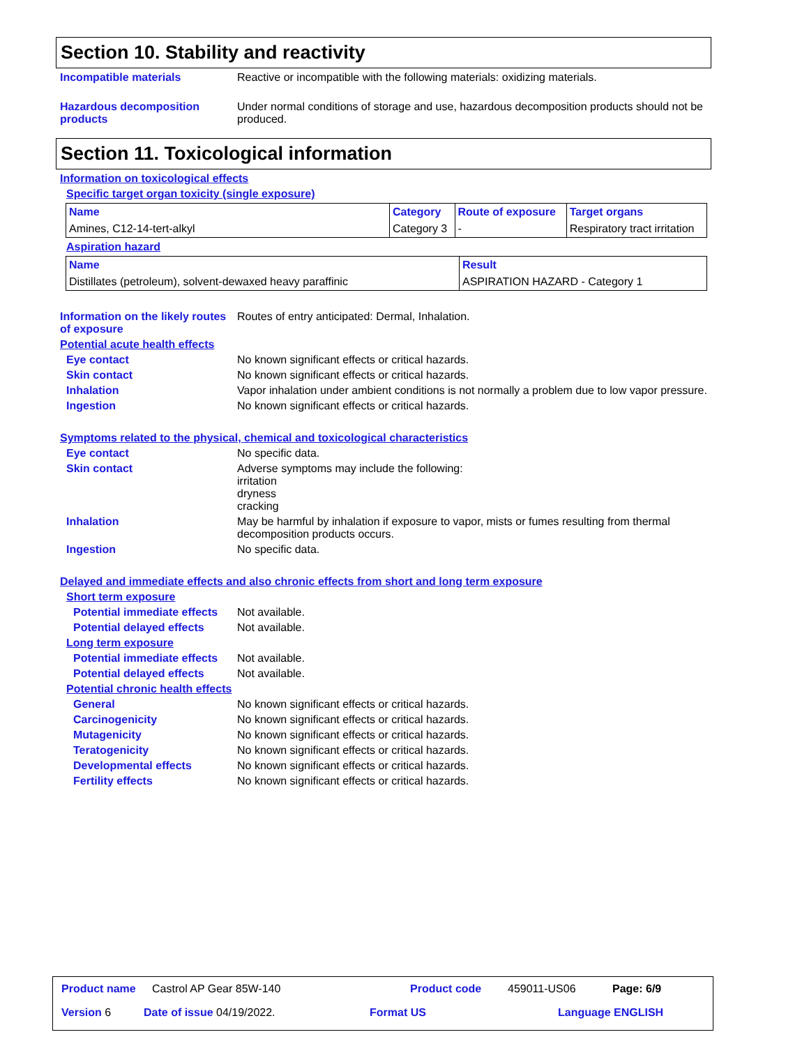Section 10. Stability and reactivity
Incompatible materials Reactive or incompatible with the following materials: oxidizing materials.
Hazardous decomposition products
Under normal conditions of storage and use, hazardous decomposition products should not be produced.
Section 11. Toxicological information
Information on toxicological effects
Specific target organ toxicity (single exposure)
| Name | Category | Route of exposure | Target organs |
| --- | --- | --- | --- |
| Amines, C12-14-tert-alkyl | Category 3 | - | Respiratory tract irritation |
Aspiration hazard
| Name | Result |
| --- | --- |
| Distillates (petroleum), solvent-dewaxed heavy paraffinic | ASPIRATION HAZARD - Category 1 |
Information on the likely routes of exposure
Routes of entry anticipated: Dermal, Inhalation.
Potential acute health effects
Eye contact No known significant effects or critical hazards.
Skin contact No known significant effects or critical hazards.
Inhalation Vapor inhalation under ambient conditions is not normally a problem due to low vapor pressure.
Ingestion No known significant effects or critical hazards.
Symptoms related to the physical, chemical and toxicological characteristics
Eye contact No specific data.
Skin contact Adverse symptoms may include the following:
irritation
dryness
cracking
Inhalation May be harmful by inhalation if exposure to vapor, mists or fumes resulting from thermal decomposition products occurs.
Ingestion No specific data.
Delayed and immediate effects and also chronic effects from short and long term exposure
Short term exposure
Potential immediate effects Not available.
Potential delayed effects Not available.
Long term exposure
Potential immediate effects Not available.
Potential delayed effects Not available.
Potential chronic health effects
General No known significant effects or critical hazards.
Carcinogenicity No known significant effects or critical hazards.
Mutagenicity No known significant effects or critical hazards.
Teratogenicity No known significant effects or critical hazards.
Developmental effects No known significant effects or critical hazards.
Fertility effects No known significant effects or critical hazards.
Product name Castrol AP Gear 85W-140 Product code 459011-US06 Page: 6/9
Version 6 Date of issue 04/19/2022. Format US Language ENGLISH